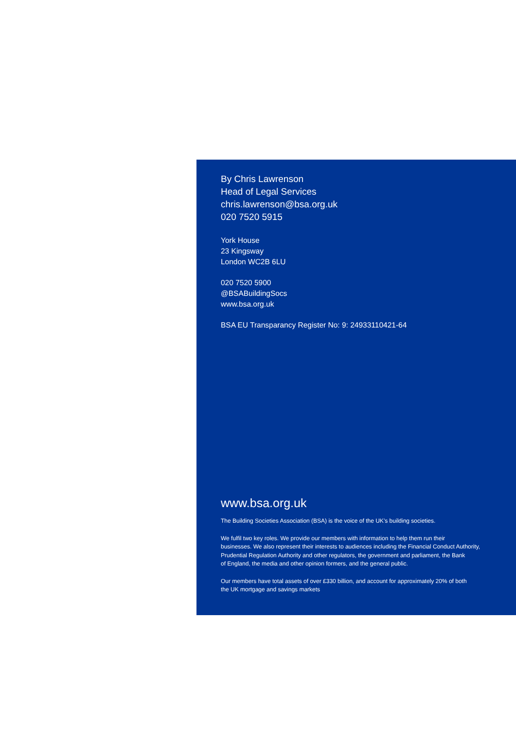By Chris Lawrenson
Head of Legal Services
chris.lawrenson@bsa.org.uk
020 7520 5915
York House
23 Kingsway
London WC2B 6LU
020 7520 5900
@BSABuildingSocs
www.bsa.org.uk
BSA EU Transparancy Register No: 9: 24933110421-64
www.bsa.org.uk
The Building Societies Association (BSA) is the voice of the UK’s building societies.
We fulfil two key roles. We provide our members with information to help them run their
businesses. We also represent their interests to audiences including the Financial Conduct Authority,
Prudential Regulation Authority and other regulators, the government and parliament, the Bank
of England, the media and other opinion formers, and the general public.
Our members have total assets of over £330 billion, and account for approximately 20% of both
the UK mortgage and savings markets